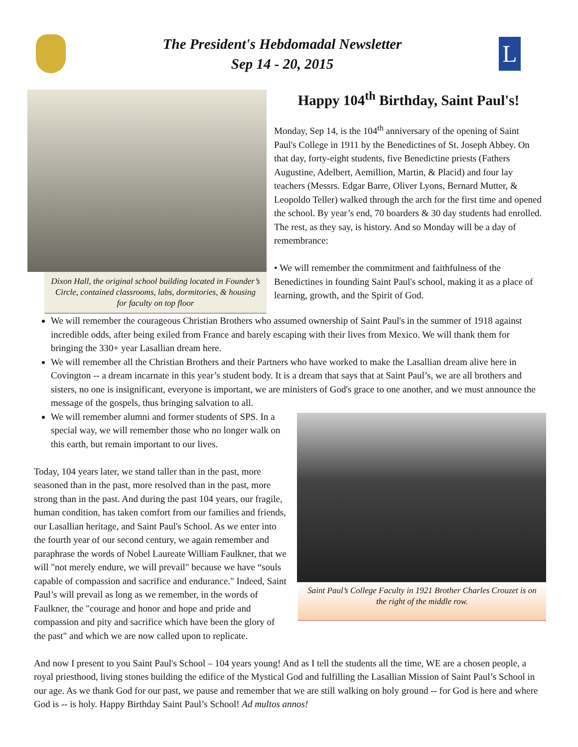The President's Hebdomadal Newsletter
Sep 14 - 20, 2015
L
Dixon Hall, the original school building located in Founder’s Circle, contained classrooms, labs, dormitories, & housing for faculty on top floor
Happy 104<sup>th</sup> Birthday, Saint Paul's!
Monday, Sep 14, is the 104<sup>th</sup> anniversary of the opening of Saint Paul's College in 1911 by the Benedictines of St. Joseph Abbey. On that day, forty-eight students, five Benedictine priests (Fathers Augustine, Adelbert, Aemillion, Martin, & Placid) and four lay teachers (Messrs. Edgar Barre, Oliver Lyons, Bernard Mutter, & Leopoldo Teller) walked through the arch for the first time and opened the school. By year’s end, 70 boarders & 30 day students had enrolled. The rest, as they say, is history. And so Monday will be a day of remembrance:
• We will remember the commitment and faithfulness of the Benedictines in founding Saint Paul's school, making it as a place of learning, growth, and the Spirit of God.
We will remember the courageous Christian Brothers who assumed ownership of Saint Paul's in the summer of 1918 against incredible odds, after being exiled from France and barely escaping with their lives from Mexico. We will thank them for bringing the 330+ year Lasallian dream here.
We will remember all the Christian Brothers and their Partners who have worked to make the Lasallian dream alive here in Covington -- a dream incarnate in this year’s student body. It is a dream that says that at Saint Paul’s, we are all brothers and sisters, no one is insignificant, everyone is important, we are ministers of God's grace to one another, and we must announce the message of the gospels, thus bringing salvation to all.
Saint Paul’s College Faculty in 1921 Brother Charles Crouzet is on the right of the middle row.
We will remember alumni and former students of SPS. In a special way, we will remember those who no longer walk on this earth, but remain important to our lives.
Today, 104 years later, we stand taller than in the past, more seasoned than in the past, more resolved than in the past, more strong than in the past. And during the past 104 years, our fragile, human condition, has taken comfort from our families and friends, our Lasallian heritage, and Saint Paul's School. As we enter into the fourth year of our second century, we again remember and paraphrase the words of Nobel Laureate William Faulkner, that we will "not merely endure, we will prevail" because we have “souls capable of compassion and sacrifice and endurance." Indeed, Saint Paul’s will prevail as long as we remember, in the words of Faulkner, the "courage and honor and hope and pride and compassion and pity and sacrifice which have been the glory of the past" and which we are now called upon to replicate.
And now I present to you Saint Paul's School – 104 years young! And as I tell the students all the time, WE are a chosen people, a royal priesthood, living stones building the edifice of the Mystical God and fulfilling the Lasallian Mission of Saint Paul’s School in our age. As we thank God for our past, we pause and remember that we are still walking on holy ground -- for God is here and where God is -- is holy. Happy Birthday Saint Paul’s School! Ad multos annos!